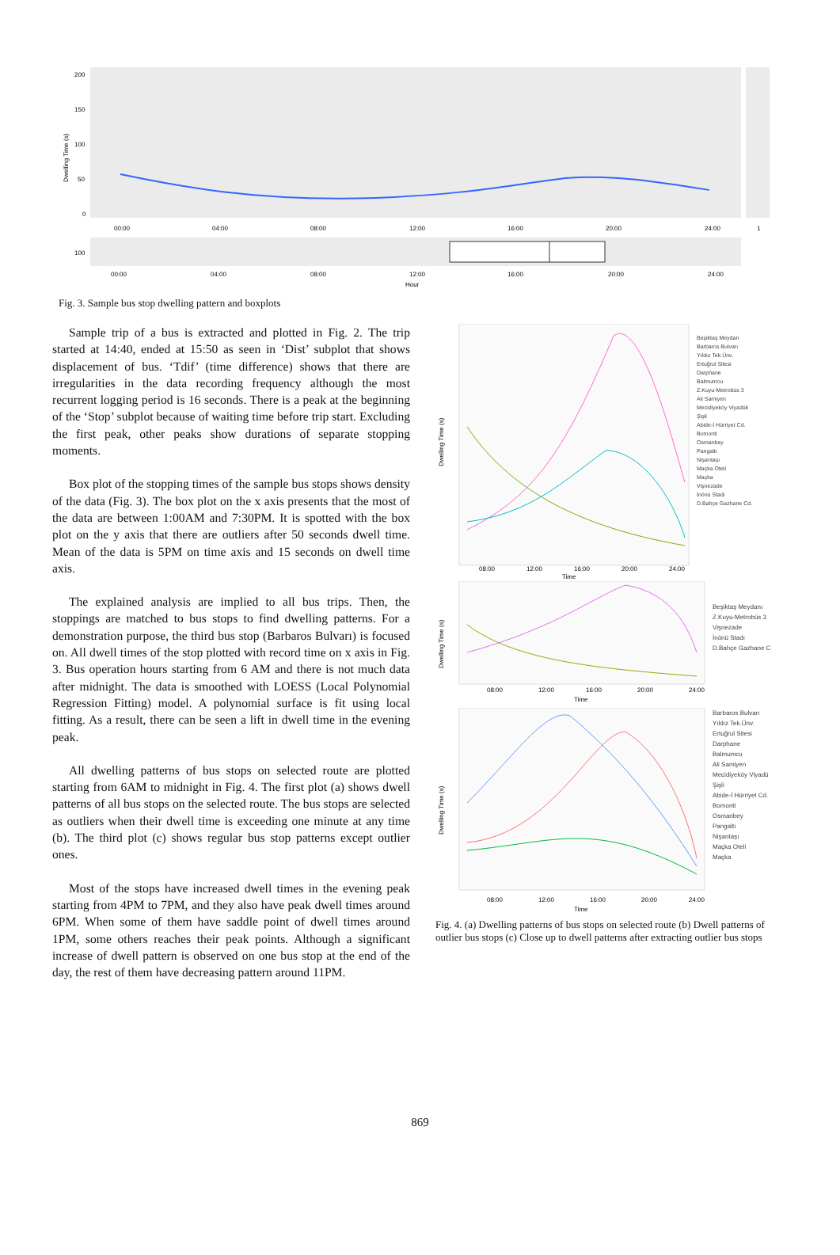200
150
100
50
0
Dwelling Time (s)
00:00
04:00
08:00
12:00
16:00
20:00
24:00
1
100
00:00
04:00
08:00
12:00
16:00
20:00
24:00
Hour
Fig. 3. Sample bus stop dwelling pattern and boxplots
Sample trip of a bus is extracted and plotted in Fig. 2. The trip started at 14:40, ended at 15:50 as seen in ‘Dist’ subplot that shows displacement of bus. ‘Tdif’ (time difference) shows that there are irregularities in the data recording frequency although the most recurrent logging period is 16 seconds. There is a peak at the beginning of the ‘Stop’ subplot because of waiting time before trip start. Excluding the first peak, other peaks show durations of separate stopping moments.
Box plot of the stopping times of the sample bus stops shows density of the data (Fig. 3). The box plot on the x axis presents that the most of the data are between 1:00AM and 7:30PM. It is spotted with the box plot on the y axis that there are outliers after 50 seconds dwell time. Mean of the data is 5PM on time axis and 15 seconds on dwell time axis.
The explained analysis are implied to all bus trips. Then, the stoppings are matched to bus stops to find dwelling patterns. For a demonstration purpose, the third bus stop (Barbaros Bulvarı) is focused on. All dwell times of the stop plotted with record time on x axis in Fig. 3. Bus operation hours starting from 6 AM and there is not much data after midnight. The data is smoothed with LOESS (Local Polynomial Regression Fitting) model. A polynomial surface is fit using local fitting. As a result, there can be seen a lift in dwell time in the evening peak.
All dwelling patterns of bus stops on selected route are plotted starting from 6AM to midnight in Fig. 4. The first plot (a) shows dwell patterns of all bus stops on the selected route. The bus stops are selected as outliers when their dwell time is exceeding one minute at any time (b). The third plot (c) shows regular bus stop patterns except outlier ones.
Most of the stops have increased dwell times in the evening peak starting from 4PM to 7PM, and they also have peak dwell times around 6PM. When some of them have saddle point of dwell times around 1PM, some others reaches their peak points. Although a significant increase of dwell pattern is observed on one bus stop at the end of the day, the rest of them have decreasing pattern around 11PM.
Dwelling Time (s)
08:00
12:00
16:00
20:00
24:00
Time
Beşiktaş Meydan
Barbaros Bulvarı
Yıldız Tek.Ünv.
Ertuğrul Sitesi
Darphane
Balmumcu
Z.Kuyu-Metrobüs 3
Ali Samiyen
Mecidiyeköy Viyadük
Şişli
Abide-İ Hürriyet Cd.
Bomonti
Osmanbey
Pangaltı
Nişantaşı
Maçka Oteli
Maçka
Vişnezade
İnönü Stadı
D.Bahçe Gazhane Cd.
Dwelling Time (s)
08:00
12:00
16:00
20:00
24:00
Time
Beşiktaş Meydanı
Z.Kuyu-Metrobüs 3
Vişnezade
İnönü Stadı
D.Bahçe Gazhane C
Dwelling Time (s)
08:00
12:00
16:00
20:00
24:00
Time
Barbaros Bulvarı
Yıldız Tek.Ünv.
Ertuğrul Sitesi
Darphane
Balmumcu
Ali Samiyen
Mecidiyeköy Viyadü
Şişli
Abide-İ Hürriyet Cd.
Bomonti
Osmanbey
Pangaltı
Nişantaşı
Maçka Oteli
Maçka
Fig. 4. (a) Dwelling patterns of bus stops on selected route (b) Dwell patterns of outlier bus stops (c) Close up to dwell patterns after extracting outlier bus stops
869